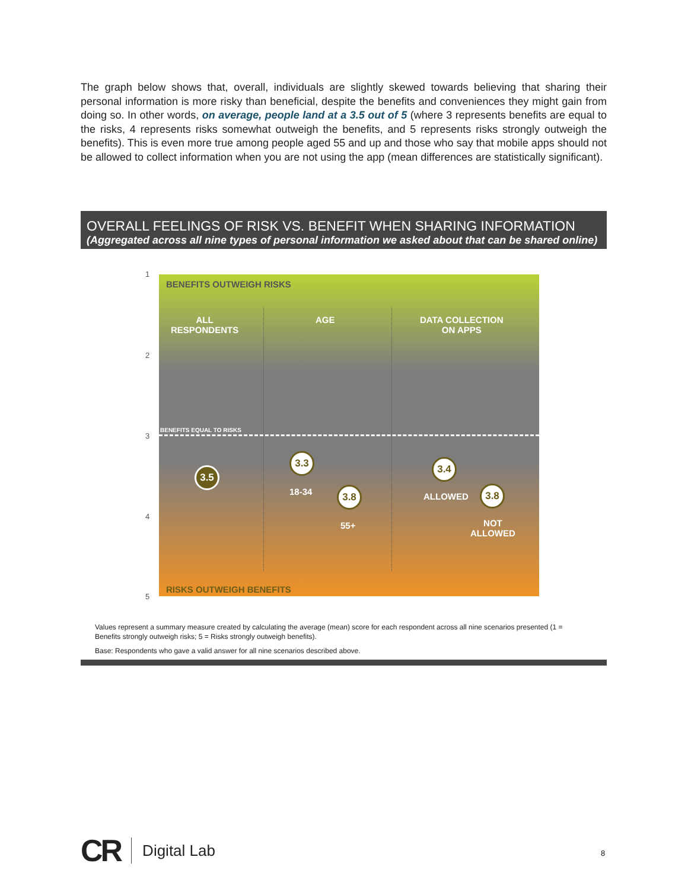The graph below shows that, overall, individuals are slightly skewed towards believing that sharing their personal information is more risky than beneficial, despite the benefits and conveniences they might gain from doing so. In other words, on average, people land at a 3.5 out of 5 (where 3 represents benefits are equal to the risks, 4 represents risks somewhat outweigh the benefits, and 5 represents risks strongly outweigh the benefits). This is even more true among people aged 55 and up and those who say that mobile apps should not be allowed to collect information when you are not using the app (mean differences are statistically significant).
OVERALL FEELINGS OF RISK VS. BENEFIT WHEN SHARING INFORMATION
(Aggregated across all nine types of personal information we asked about that can be shared online)
1
2
3
4
5
BENEFITS OUTWEIGH RISKS
ALL
RESPONDENTS
AGE
DATA COLLECTION
ON APPS
BENEFITS EQUAL TO RISKS
3.5
3.3
3.8
18-34
55+
3.4
3.8
ALLOWED
NOT
ALLOWED
RISKS OUTWEIGH BENEFITS
Values represent a summary measure created by calculating the average (mean) score for each respondent across all nine scenarios presented (1 = Benefits strongly outweigh risks; 5 = Risks strongly outweigh benefits).
Base: Respondents who gave a valid answer for all nine scenarios described above.
CR Digital Lab
8